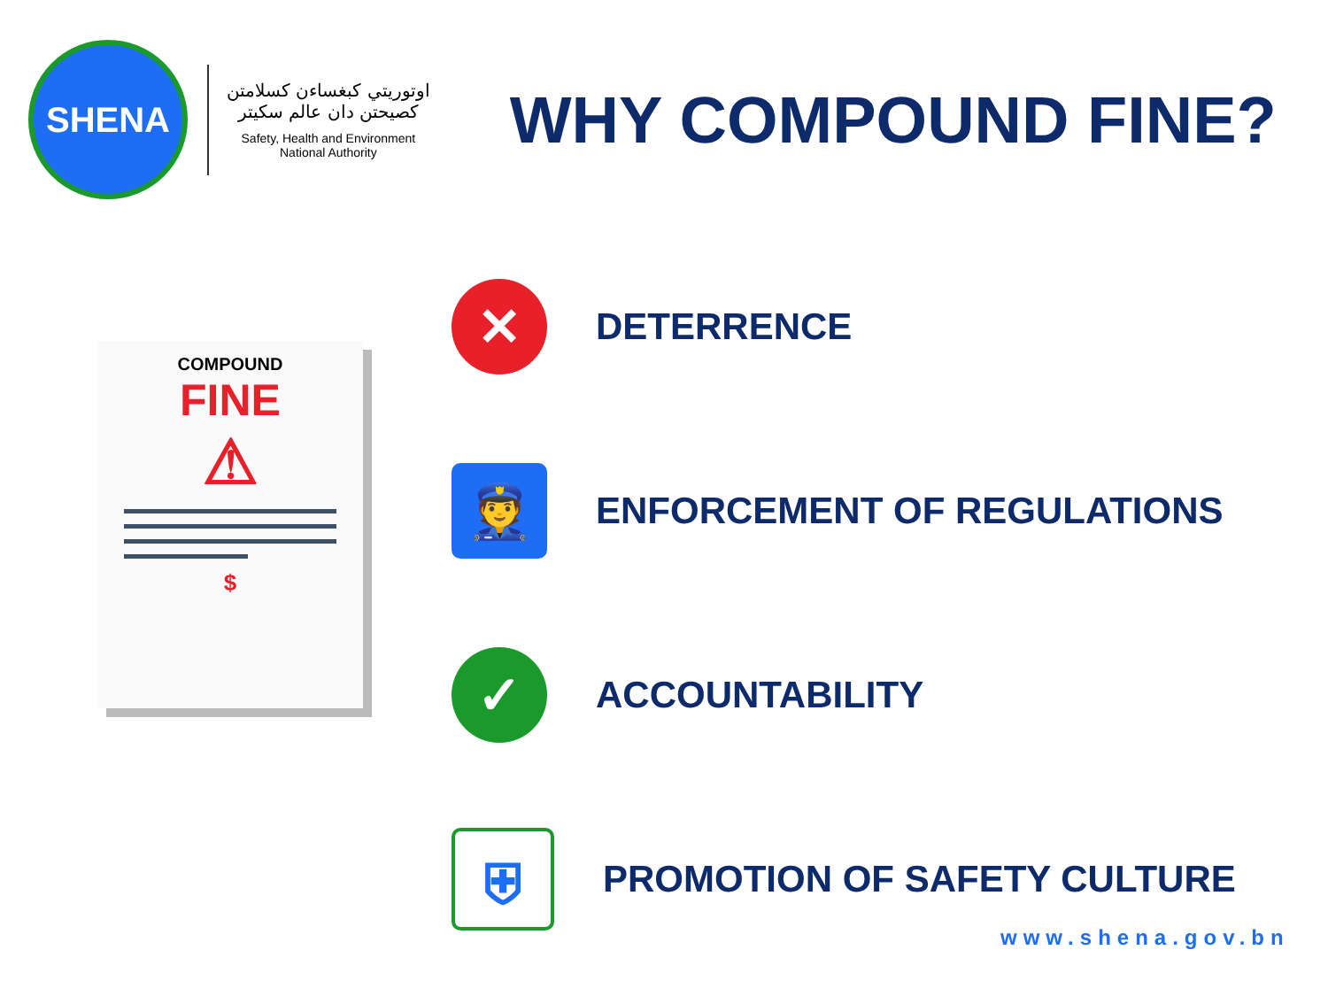SHENA
اوتوريتي كبغساءن كسلامتن
كصيحتن دان عالم سكيتر
Safety, Health and Environment
National Authority
WHY COMPOUND FINE?
COMPOUND
FINE
⚠
$
✕
DETERRENCE
👮
ENFORCEMENT OF REGULATIONS
✓
ACCOUNTABILITY
⛨
PROMOTION OF SAFETY CULTURE
www.shena.gov.bn